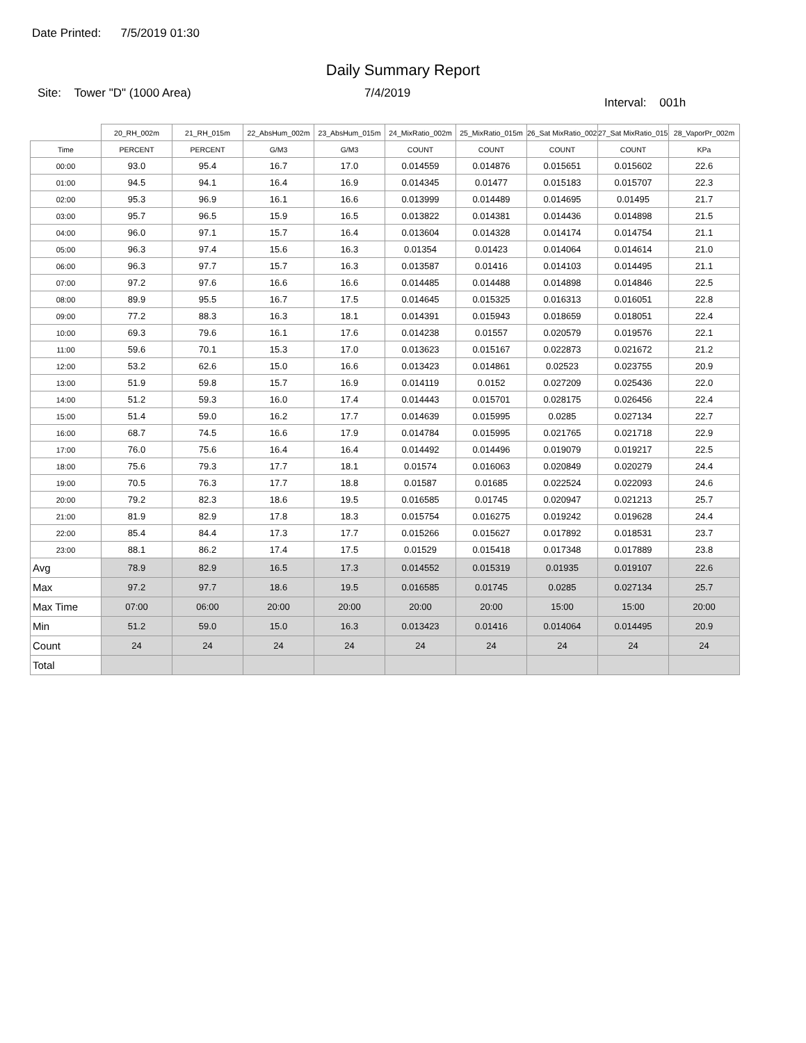Date Printed: 7/5/2019 01:30
Daily Summary Report
Site: Tower "D" (1000 Area) 7/4/2019 Interval: 001h
| | 20_RH_002m | 21_RH_015m | 22_AbsHum_002m | 23_AbsHum_015m | 24_MixRatio_002m | 25_MixRatio_015m | 26_Sat MixRatio_002m | 27_Sat MixRatio_015m | 28_VaporPr_002m |
| --- | --- | --- | --- | --- | --- | --- | --- | --- | --- |
| Time | PERCENT | PERCENT | G/M3 | G/M3 | COUNT | COUNT | COUNT | COUNT | KPa |
| 00:00 | 93.0 | 95.4 | 16.7 | 17.0 | 0.014559 | 0.014876 | 0.015651 | 0.015602 | 22.6 |
| 01:00 | 94.5 | 94.1 | 16.4 | 16.9 | 0.014345 | 0.01477 | 0.015183 | 0.015707 | 22.3 |
| 02:00 | 95.3 | 96.9 | 16.1 | 16.6 | 0.013999 | 0.014489 | 0.014695 | 0.01495 | 21.7 |
| 03:00 | 95.7 | 96.5 | 15.9 | 16.5 | 0.013822 | 0.014381 | 0.014436 | 0.014898 | 21.5 |
| 04:00 | 96.0 | 97.1 | 15.7 | 16.4 | 0.013604 | 0.014328 | 0.014174 | 0.014754 | 21.1 |
| 05:00 | 96.3 | 97.4 | 15.6 | 16.3 | 0.01354 | 0.01423 | 0.014064 | 0.014614 | 21.0 |
| 06:00 | 96.3 | 97.7 | 15.7 | 16.3 | 0.013587 | 0.01416 | 0.014103 | 0.014495 | 21.1 |
| 07:00 | 97.2 | 97.6 | 16.6 | 16.6 | 0.014485 | 0.014488 | 0.014898 | 0.014846 | 22.5 |
| 08:00 | 89.9 | 95.5 | 16.7 | 17.5 | 0.014645 | 0.015325 | 0.016313 | 0.016051 | 22.8 |
| 09:00 | 77.2 | 88.3 | 16.3 | 18.1 | 0.014391 | 0.015943 | 0.018659 | 0.018051 | 22.4 |
| 10:00 | 69.3 | 79.6 | 16.1 | 17.6 | 0.014238 | 0.01557 | 0.020579 | 0.019576 | 22.1 |
| 11:00 | 59.6 | 70.1 | 15.3 | 17.0 | 0.013623 | 0.015167 | 0.022873 | 0.021672 | 21.2 |
| 12:00 | 53.2 | 62.6 | 15.0 | 16.6 | 0.013423 | 0.014861 | 0.02523 | 0.023755 | 20.9 |
| 13:00 | 51.9 | 59.8 | 15.7 | 16.9 | 0.014119 | 0.0152 | 0.027209 | 0.025436 | 22.0 |
| 14:00 | 51.2 | 59.3 | 16.0 | 17.4 | 0.014443 | 0.015701 | 0.028175 | 0.026456 | 22.4 |
| 15:00 | 51.4 | 59.0 | 16.2 | 17.7 | 0.014639 | 0.015995 | 0.0285 | 0.027134 | 22.7 |
| 16:00 | 68.7 | 74.5 | 16.6 | 17.9 | 0.014784 | 0.015995 | 0.021765 | 0.021718 | 22.9 |
| 17:00 | 76.0 | 75.6 | 16.4 | 16.4 | 0.014492 | 0.014496 | 0.019079 | 0.019217 | 22.5 |
| 18:00 | 75.6 | 79.3 | 17.7 | 18.1 | 0.01574 | 0.016063 | 0.020849 | 0.020279 | 24.4 |
| 19:00 | 70.5 | 76.3 | 17.7 | 18.8 | 0.01587 | 0.01685 | 0.022524 | 0.022093 | 24.6 |
| 20:00 | 79.2 | 82.3 | 18.6 | 19.5 | 0.016585 | 0.01745 | 0.020947 | 0.021213 | 25.7 |
| 21:00 | 81.9 | 82.9 | 17.8 | 18.3 | 0.015754 | 0.016275 | 0.019242 | 0.019628 | 24.4 |
| 22:00 | 85.4 | 84.4 | 17.3 | 17.7 | 0.015266 | 0.015627 | 0.017892 | 0.018531 | 23.7 |
| 23:00 | 88.1 | 86.2 | 17.4 | 17.5 | 0.01529 | 0.015418 | 0.017348 | 0.017889 | 23.8 |
| Avg | 78.9 | 82.9 | 16.5 | 17.3 | 0.014552 | 0.015319 | 0.01935 | 0.019107 | 22.6 |
| Max | 97.2 | 97.7 | 18.6 | 19.5 | 0.016585 | 0.01745 | 0.0285 | 0.027134 | 25.7 |
| Max Time | 07:00 | 06:00 | 20:00 | 20:00 | 20:00 | 20:00 | 15:00 | 15:00 | 20:00 |
| Min | 51.2 | 59.0 | 15.0 | 16.3 | 0.013423 | 0.01416 | 0.014064 | 0.014495 | 20.9 |
| Count | 24 | 24 | 24 | 24 | 24 | 24 | 24 | 24 | 24 |
| Total | | | | | | | | | |